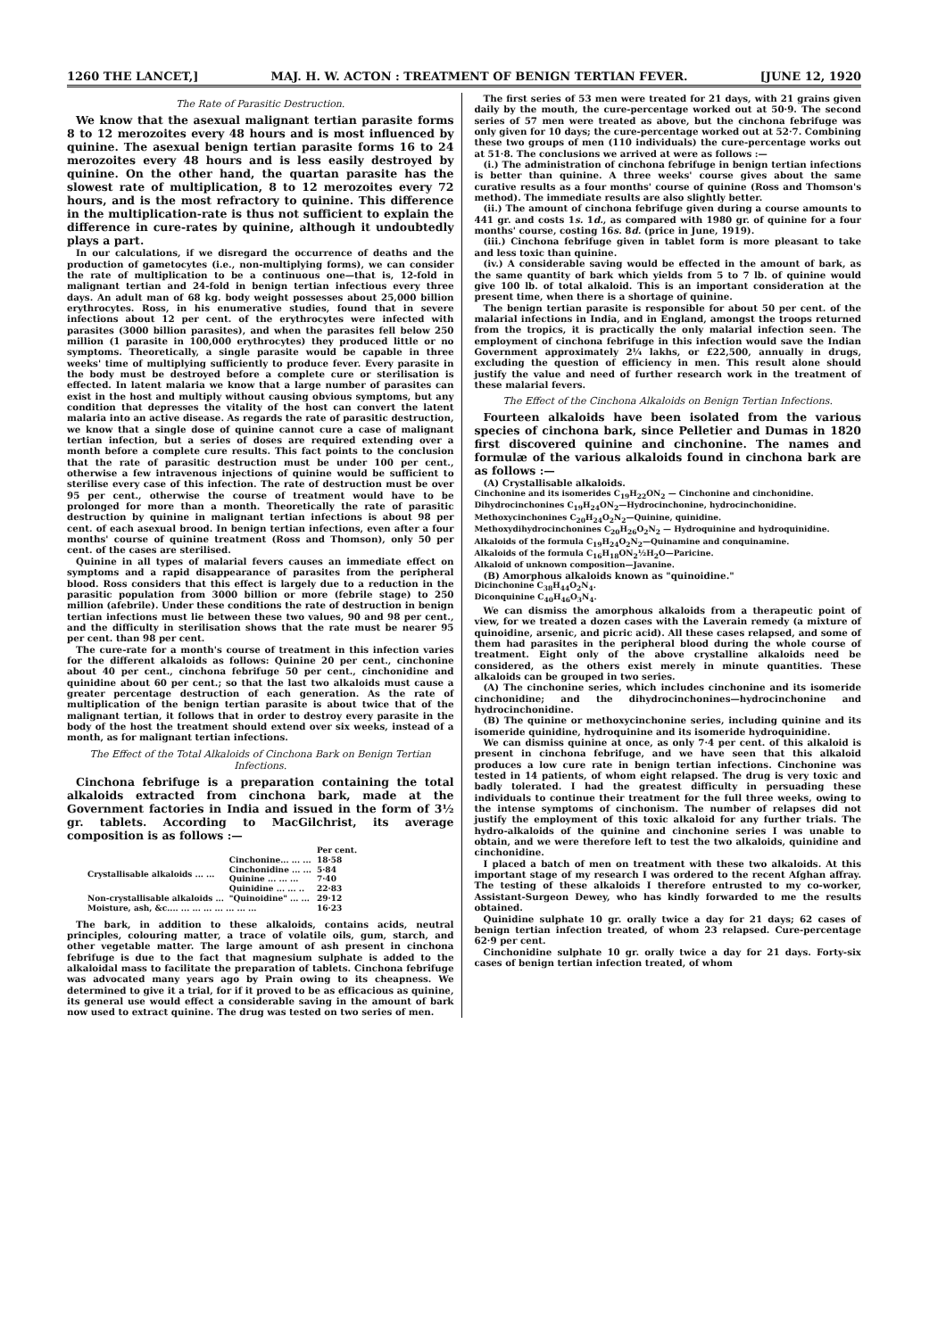1260 THE LANCET,] MAJ. H. W. ACTON : TREATMENT OF BENIGN TERTIAN FEVER. [JUNE 12, 1920
The Rate of Parasitic Destruction.
We know that the asexual malignant tertian parasite forms 8 to 12 merozoites every 48 hours and is most influenced by quinine. The asexual benign tertian parasite forms 16 to 24 merozoites every 48 hours and is less easily destroyed by quinine. On the other hand, the quartan parasite has the slowest rate of multiplication, 8 to 12 merozoites every 72 hours, and is the most refractory to quinine. This difference in the multiplication-rate is thus not sufficient to explain the difference in cure-rates by quinine, although it undoubtedly plays a part.
In our calculations, if we disregard the occurrence of deaths and the production of gametocytes (i.e., non-multiplying forms), we can consider the rate of multiplication to be a continuous one—that is, 12-fold in malignant tertian and 24-fold in benign tertian infectious every three days. An adult man of 68 kg. body weight possesses about 25,000 billion erythrocytes. Ross, in his enumerative studies, found that in severe infections about 12 per cent. of the erythrocytes were infected with parasites (3000 billion parasites), and when the parasites fell below 250 million (1 parasite in 100,000 erythrocytes) they produced little or no symptoms. Theoretically, a single parasite would be capable in three weeks' time of multiplying sufficiently to produce fever. Every parasite in the body must be destroyed before a complete cure or sterilisation is effected. In latent malaria we know that a large number of parasites can exist in the host and multiply without causing obvious symptoms, but any condition that depresses the vitality of the host can convert the latent malaria into an active disease. As regards the rate of parasitic destruction, we know that a single dose of quinine cannot cure a case of malignant tertian infection, but a series of doses are required extending over a month before a complete cure results. This fact points to the conclusion that the rate of parasitic destruction must be under 100 per cent., otherwise a few intravenous injections of quinine would be sufficient to sterilise every case of this infection. The rate of destruction must be over 95 per cent., otherwise the course of treatment would have to be prolonged for more than a month. Theoretically the rate of parasitic destruction by quinine in malignant tertian infections is about 98 per cent. of each asexual brood. In benign tertian infections, even after a four months' course of quinine treatment (Ross and Thomson), only 50 per cent. of the cases are sterilised.
Quinine in all types of malarial fevers causes an immediate effect on symptoms and a rapid disappearance of parasites from the peripheral blood. Ross considers that this effect is largely due to a reduction in the parasitic population from 3000 billion or more (febrile stage) to 250 million (afebrile). Under these conditions the rate of destruction in benign tertian infections must lie between these two values, 90 and 98 per cent., and the difficulty in sterilisation shows that the rate must be nearer 95 per cent. than 98 per cent.
The cure-rate for a month's course of treatment in this infection varies for the different alkaloids as follows: Quinine 20 per cent., cinchonine about 40 per cent., cinchona febrifuge 50 per cent., cinchonidine and quinidine about 60 per cent.; so that the last two alkaloids must cause a greater percentage destruction of each generation. As the rate of multiplication of the benign tertian parasite is about twice that of the malignant tertian, it follows that in order to destroy every parasite in the body of the host the treatment should extend over six weeks, instead of a month, as for malignant tertian infections.
The Effect of the Total Alkaloids of Cinchona Bark on Benign Tertian Infections.
Cinchona febrifuge is a preparation containing the total alkaloids extracted from cinchona bark, made at the Government factories in India and issued in the form of 3½ gr. tablets. According to MacGilchrist, its average composition is as follows :—
| | | Per cent. |
| --- | --- | --- |
| Crystallisable alkaloids ... ... | Cinchonine... ... ... | 18·58 |
| | Cinchonidine ... ... | 5·84 |
| | Quinine ... ... ... | 7·40 |
| | Quinidine ... ... .. | 22·83 |
| Non-crystallisable alkaloids ... | "Quinoidine" ... ... | 29·12 |
| Moisture, ash, &c.... ... ... ... ... ... ... ... | | 16·23 |
The bark, in addition to these alkaloids, contains acids, neutral principles, colouring matter, a trace of volatile oils, gum, starch, and other vegetable matter. The large amount of ash present in cinchona febrifuge is due to the fact that magnesium sulphate is added to the alkaloidal mass to facilitate the preparation of tablets. Cinchona febrifuge was advocated many years ago by Prain owing to its cheapness. We determined to give it a trial, for if it proved to be as efficacious as quinine, its general use would effect a considerable saving in the amount of bark now used to extract quinine. The drug was tested on two series of men.
The first series of 53 men were treated for 21 days, with 21 grains given daily by the mouth, the cure-percentage worked out at 50·9. The second series of 57 men were treated as above, but the cinchona febrifuge was only given for 10 days; the cure-percentage worked out at 52·7. Combining these two groups of men (110 individuals) the cure-percentage works out at 51·8. The conclusions we arrived at were as follows :—
(i.) The administration of cinchona febrifuge in benign tertian infections is better than quinine. A three weeks' course gives about the same curative results as a four months' course of quinine (Ross and Thomson's method). The immediate results are also slightly better.
(ii.) The amount of cinchona febrifuge given during a course amounts to 441 gr. and costs 1s. 1d., as compared with 1980 gr. of quinine for a four months' course, costing 16s. 8d. (price in June, 1919).
(iii.) Cinchona febrifuge given in tablet form is more pleasant to take and less toxic than quinine.
(iv.) A considerable saving would be effected in the amount of bark, as the same quantity of bark which yields from 5 to 7 lb. of quinine would give 100 lb. of total alkaloid. This is an important consideration at the present time, when there is a shortage of quinine.
The benign tertian parasite is responsible for about 50 per cent. of the malarial infections in India, and in England, amongst the troops returned from the tropics, it is practically the only malarial infection seen. The employment of cinchona febrifuge in this infection would save the Indian Government approximately 2¼ lakhs, or £22,500, annually in drugs, excluding the question of efficiency in men. This result alone should justify the value and need of further research work in the treatment of these malarial fevers.
The Effect of the Cinchona Alkaloids on Benign Tertian Infections.
Fourteen alkaloids have been isolated from the various species of cinchona bark, since Pelletier and Dumas in 1820 first discovered quinine and cinchonine. The names and formulæ of the various alkaloids found in cinchona bark are as follows :—
(A) Crystallisable alkaloids.
Cinchonine and its isomerides C<sub>19</sub>H<sub>22</sub>ON<sub>2</sub> — Cinchonine and cinchonidine.
Dihydrocinchonines C<sub>19</sub>H<sub>24</sub>ON<sub>2</sub>—Hydrocinchonine, hydrocinchonidine.
Methoxycinchonines C<sub>20</sub>H<sub>24</sub>O<sub>2</sub>N<sub>2</sub>—Quinine, quinidine.
Methoxydihydrocinchonines C<sub>20</sub>H<sub>26</sub>O<sub>2</sub>N<sub>2</sub> — Hydroquinine and hydroquinidine.
Alkaloids of the formula C<sub>19</sub>H<sub>24</sub>O<sub>2</sub>N<sub>2</sub>—Quinamine and conquinamine.
Alkaloids of the formula C<sub>16</sub>H<sub>18</sub>ON<sub>2</sub>½H<sub>2</sub>O—Paricine.
Alkaloid of unknown composition—Javanine.
(B) Amorphous alkaloids known as "quinoidine."
Dicinchonine C<sub>38</sub>H<sub>44</sub>O<sub>2</sub>N<sub>4</sub>.
Diconquinine C<sub>40</sub>H<sub>46</sub>O<sub>3</sub>N<sub>4</sub>.
We can dismiss the amorphous alkaloids from a therapeutic point of view, for we treated a dozen cases with the Laverain remedy (a mixture of quinoidine, arsenic, and picric acid). All these cases relapsed, and some of them had parasites in the peripheral blood during the whole course of treatment. Eight only of the above crystalline alkaloids need be considered, as the others exist merely in minute quantities. These alkaloids can be grouped in two series.
(A) The cinchonine series, which includes cinchonine and its isomeride cinchonidine; and the dihydrocinchonines—hydrocinchonine and hydrocinchonidine.
(B) The quinine or methoxycinchonine series, including quinine and its isomeride quinidine, hydroquinine and its isomeride hydroquinidine.
We can dismiss quinine at once, as only 7·4 per cent. of this alkaloid is present in cinchona febrifuge, and we have seen that this alkaloid produces a low cure rate in benign tertian infections. Cinchonine was tested in 14 patients, of whom eight relapsed. The drug is very toxic and badly tolerated. I had the greatest difficulty in persuading these individuals to continue their treatment for the full three weeks, owing to the intense symptoms of cinchonism. The number of relapses did not justify the employment of this toxic alkaloid for any further trials. The hydro-alkaloids of the quinine and cinchonine series I was unable to obtain, and we were therefore left to test the two alkaloids, quinidine and cinchonidine.
I placed a batch of men on treatment with these two alkaloids. At this important stage of my research I was ordered to the recent Afghan affray. The testing of these alkaloids I therefore entrusted to my co-worker, Assistant-Surgeon Dewey, who has kindly forwarded to me the results obtained.
Quinidine sulphate 10 gr. orally twice a day for 21 days; 62 cases of benign tertian infection treated, of whom 23 relapsed. Cure-percentage 62·9 per cent.
Cinchonidine sulphate 10 gr. orally twice a day for 21 days. Forty-six cases of benign tertian infection treated, of whom